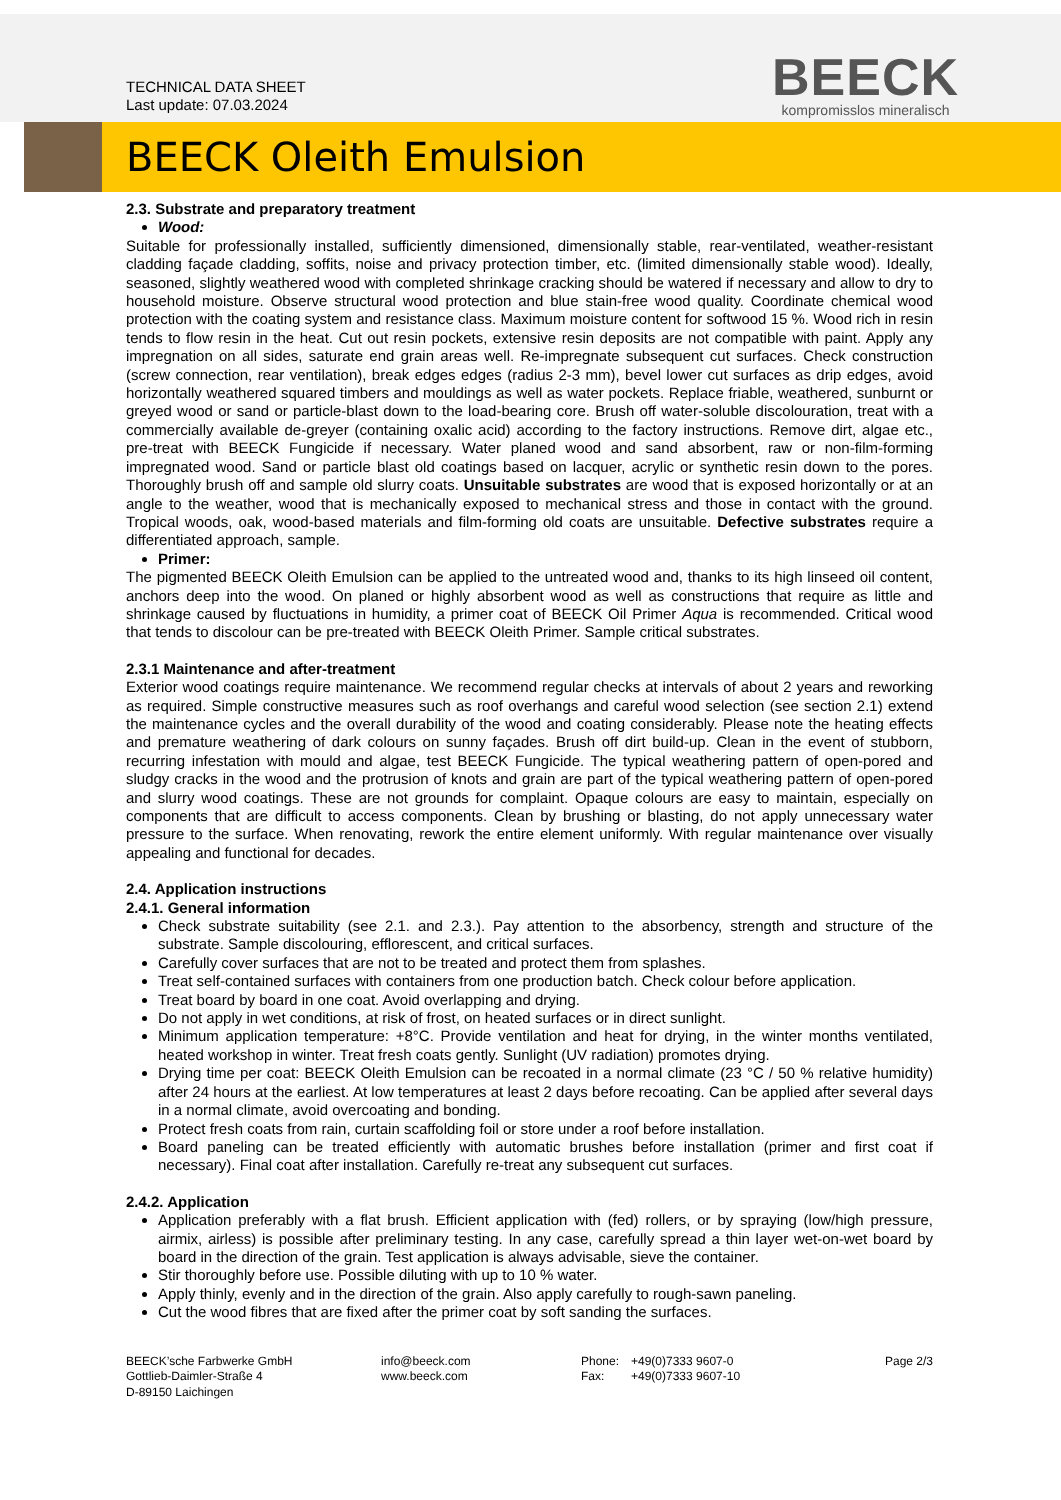TECHNICAL DATA SHEET
Last update: 07.03.2024
BEECK
kompromisslos mineralisch
BEECK Oleith Emulsion
2.3. Substrate and preparatory treatment
Wood:
Suitable for professionally installed, sufficiently dimensioned, dimensionally stable, rear-ventilated, weather-resistant cladding façade cladding, soffits, noise and privacy protection timber, etc. (limited dimensionally stable wood). Ideally, seasoned, slightly weathered wood with completed shrinkage cracking should be watered if necessary and allow to dry to household moisture. Observe structural wood protection and blue stain-free wood quality. Coordinate chemical wood protection with the coating system and resistance class. Maximum moisture content for softwood 15 %. Wood rich in resin tends to flow resin in the heat. Cut out resin pockets, extensive resin deposits are not compatible with paint. Apply any impregnation on all sides, saturate end grain areas well. Re-impregnate subsequent cut surfaces. Check construction (screw connection, rear ventilation), break edges edges (radius 2-3 mm), bevel lower cut surfaces as drip edges, avoid horizontally weathered squared timbers and mouldings as well as water pockets. Replace friable, weathered, sunburnt or greyed wood or sand or particle-blast down to the load-bearing core. Brush off water-soluble discolouration, treat with a commercially available de-greyer (containing oxalic acid) according to the factory instructions. Remove dirt, algae etc., pre-treat with BEECK Fungicide if necessary. Water planed wood and sand absorbent, raw or non-film-forming impregnated wood. Sand or particle blast old coatings based on lacquer, acrylic or synthetic resin down to the pores. Thoroughly brush off and sample old slurry coats. Unsuitable substrates are wood that is exposed horizontally or at an angle to the weather, wood that is mechanically exposed to mechanical stress and those in contact with the ground. Tropical woods, oak, wood-based materials and film-forming old coats are unsuitable. Defective substrates require a differentiated approach, sample.
Primer:
The pigmented BEECK Oleith Emulsion can be applied to the untreated wood and, thanks to its high linseed oil content, anchors deep into the wood. On planed or highly absorbent wood as well as constructions that require as little and shrinkage caused by fluctuations in humidity, a primer coat of BEECK Oil Primer Aqua is recommended. Critical wood that tends to discolour can be pre-treated with BEECK Oleith Primer. Sample critical substrates.
2.3.1 Maintenance and after-treatment
Exterior wood coatings require maintenance. We recommend regular checks at intervals of about 2 years and reworking as required. Simple constructive measures such as roof overhangs and careful wood selection (see section 2.1) extend the maintenance cycles and the overall durability of the wood and coating considerably. Please note the heating effects and premature weathering of dark colours on sunny façades. Brush off dirt build-up. Clean in the event of stubborn, recurring infestation with mould and algae, test BEECK Fungicide. The typical weathering pattern of open-pored and sludgy cracks in the wood and the protrusion of knots and grain are part of the typical weathering pattern of open-pored and slurry wood coatings. These are not grounds for complaint. Opaque colours are easy to maintain, especially on components that are difficult to access components. Clean by brushing or blasting, do not apply unnecessary water pressure to the surface. When renovating, rework the entire element uniformly. With regular maintenance over visually appealing and functional for decades.
2.4. Application instructions
2.4.1. General information
Check substrate suitability (see 2.1. and 2.3.). Pay attention to the absorbency, strength and structure of the substrate. Sample discolouring, efflorescent, and critical surfaces.
Carefully cover surfaces that are not to be treated and protect them from splashes.
Treat self-contained surfaces with containers from one production batch. Check colour before application.
Treat board by board in one coat. Avoid overlapping and drying.
Do not apply in wet conditions, at risk of frost, on heated surfaces or in direct sunlight.
Minimum application temperature: +8°C. Provide ventilation and heat for drying, in the winter months ventilated, heated workshop in winter. Treat fresh coats gently. Sunlight (UV radiation) promotes drying.
Drying time per coat: BEECK Oleith Emulsion can be recoated in a normal climate (23 °C / 50 % relative humidity) after 24 hours at the earliest. At low temperatures at least 2 days before recoating. Can be applied after several days in a normal climate, avoid overcoating and bonding.
Protect fresh coats from rain, curtain scaffolding foil or store under a roof before installation.
Board paneling can be treated efficiently with automatic brushes before installation (primer and first coat if necessary). Final coat after installation. Carefully re-treat any subsequent cut surfaces.
2.4.2. Application
Application preferably with a flat brush. Efficient application with (fed) rollers, or by spraying (low/high pressure, airmix, airless) is possible after preliminary testing. In any case, carefully spread a thin layer wet-on-wet board by board in the direction of the grain. Test application is always advisable, sieve the container.
Stir thoroughly before use. Possible diluting with up to 10 % water.
Apply thinly, evenly and in the direction of the grain. Also apply carefully to rough-sawn paneling.
Cut the wood fibres that are fixed after the primer coat by soft sanding the surfaces.
BEECK’sche Farbwerke GmbH
Gottlieb-Daimler-Straße 4
D-89150 Laichingen
info@beeck.com
www.beeck.com
Phone:
Fax:
+49(0)7333 9607-0
+49(0)7333 9607-10
Page 2/3